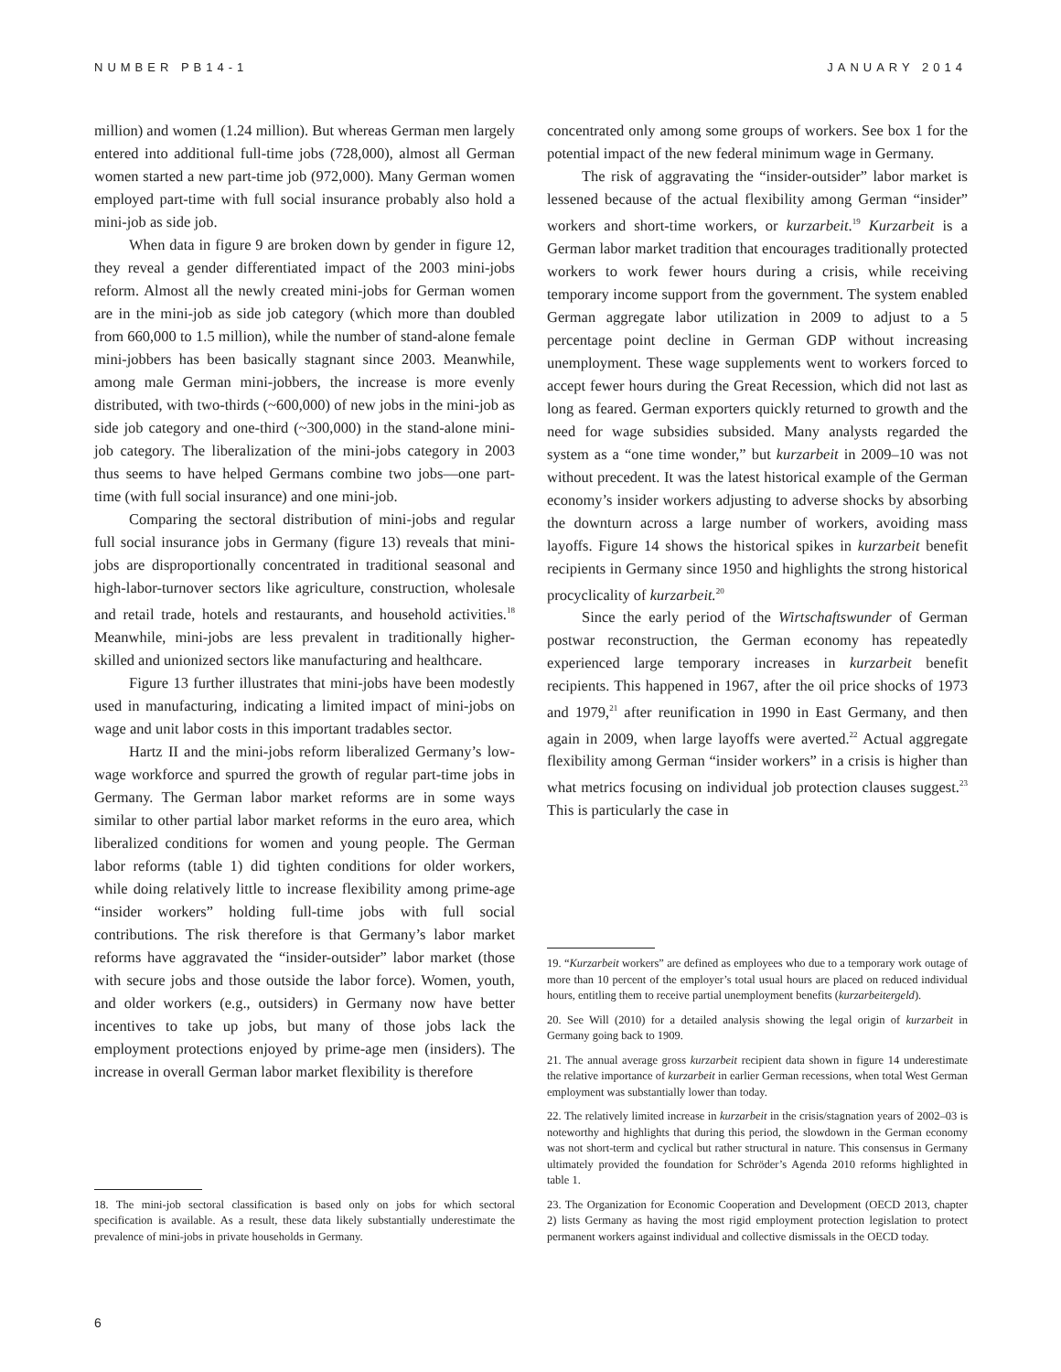NUMBER PB14-1 JANUARY 2014
million) and women (1.24 million). But whereas German men largely entered into additional full-time jobs (728,000), almost all German women started a new part-time job (972,000). Many German women employed part-time with full social insurance probably also hold a mini-job as side job.
When data in figure 9 are broken down by gender in figure 12, they reveal a gender differentiated impact of the 2003 mini-jobs reform. Almost all the newly created mini-jobs for German women are in the mini-job as side job category (which more than doubled from 660,000 to 1.5 million), while the number of stand-alone female mini-jobbers has been basically stagnant since 2003. Meanwhile, among male German mini-jobbers, the increase is more evenly distributed, with two-thirds (~600,000) of new jobs in the mini-job as side job category and one-third (~300,000) in the stand-alone mini-job category. The liberalization of the mini-jobs category in 2003 thus seems to have helped Germans combine two jobs—one part-time (with full social insurance) and one mini-job.
Comparing the sectoral distribution of mini-jobs and regular full social insurance jobs in Germany (figure 13) reveals that mini-jobs are disproportionally concentrated in traditional seasonal and high-labor-turnover sectors like agriculture, construction, wholesale and retail trade, hotels and restaurants, and household activities.<sup>18</sup> Meanwhile, mini-jobs are less prevalent in traditionally higher-skilled and unionized sectors like manufacturing and healthcare.
Figure 13 further illustrates that mini-jobs have been modestly used in manufacturing, indicating a limited impact of mini-jobs on wage and unit labor costs in this important tradables sector.
Hartz II and the mini-jobs reform liberalized Germany’s low-wage workforce and spurred the growth of regular part-time jobs in Germany. The German labor market reforms are in some ways similar to other partial labor market reforms in the euro area, which liberalized conditions for women and young people. The German labor reforms (table 1) did tighten conditions for older workers, while doing relatively little to increase flexibility among prime-age “insider workers” holding full-time jobs with full social contributions. The risk therefore is that Germany’s labor market reforms have aggravated the “insider-outsider” labor market (those with secure jobs and those outside the labor force). Women, youth, and older workers (e.g., outsiders) in Germany now have better incentives to take up jobs, but many of those jobs lack the employment protections enjoyed by prime-age men (insiders). The increase in overall German labor market flexibility is therefore
18. The mini-job sectoral classification is based only on jobs for which sectoral specification is available. As a result, these data likely substantially underestimate the prevalence of mini-jobs in private households in Germany.
concentrated only among some groups of workers. See box 1 for the potential impact of the new federal minimum wage in Germany.
The risk of aggravating the “insider-outsider” labor market is lessened because of the actual flexibility among German “insider” workers and short-time workers, or kurzarbeit.<sup>19</sup> Kurzarbeit is a German labor market tradition that encourages traditionally protected workers to work fewer hours during a crisis, while receiving temporary income support from the government. The system enabled German aggregate labor utilization in 2009 to adjust to a 5 percentage point decline in German GDP without increasing unemployment. These wage supplements went to workers forced to accept fewer hours during the Great Recession, which did not last as long as feared. German exporters quickly returned to growth and the need for wage subsidies subsided. Many analysts regarded the system as a “one time wonder,” but kurzarbeit in 2009–10 was not without precedent. It was the latest historical example of the German economy’s insider workers adjusting to adverse shocks by absorbing the downturn across a large number of workers, avoiding mass layoffs. Figure 14 shows the historical spikes in kurzarbeit benefit recipients in Germany since 1950 and highlights the strong historical procyclicality of kurzarbeit.<sup>20</sup>
Since the early period of the Wirtschaftswunder of German postwar reconstruction, the German economy has repeatedly experienced large temporary increases in kurzarbeit benefit recipients. This happened in 1967, after the oil price shocks of 1973 and 1979,<sup>21</sup> after reunification in 1990 in East Germany, and then again in 2009, when large layoffs were averted.<sup>22</sup> Actual aggregate flexibility among German “insider workers” in a crisis is higher than what metrics focusing on individual job protection clauses suggest.<sup>23</sup> This is particularly the case in
19. “Kurzarbeit workers” are defined as employees who due to a temporary work outage of more than 10 percent of the employer’s total usual hours are placed on reduced individual hours, entitling them to receive partial unemployment benefits (kurzarbeitergeld).
20. See Will (2010) for a detailed analysis showing the legal origin of kurzarbeit in Germany going back to 1909.
21. The annual average gross kurzarbeit recipient data shown in figure 14 underestimate the relative importance of kurzarbeit in earlier German recessions, when total West German employment was substantially lower than today.
22. The relatively limited increase in kurzarbeit in the crisis/stagnation years of 2002–03 is noteworthy and highlights that during this period, the slowdown in the German economy was not short-term and cyclical but rather structural in nature. This consensus in Germany ultimately provided the foundation for Schröder’s Agenda 2010 reforms highlighted in table 1.
23. The Organization for Economic Cooperation and Development (OECD 2013, chapter 2) lists Germany as having the most rigid employment protection legislation to protect permanent workers against individual and collective dismissals in the OECD today.
6